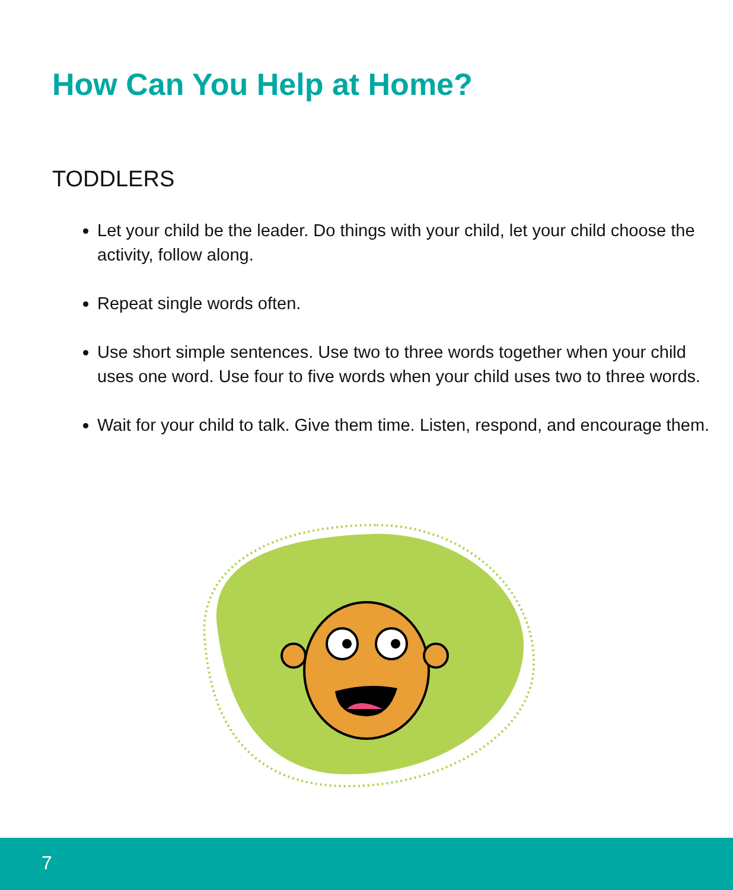How Can You Help at Home?
TODDLERS
Let your child be the leader. Do things with your child, let your child choose the activity, follow along.
Repeat single words often.
Use short simple sentences. Use two to three words together when your child uses one word. Use four to five words when your child uses two to three words.
Wait for your child to talk. Give them time. Listen, respond, and encourage them.
7